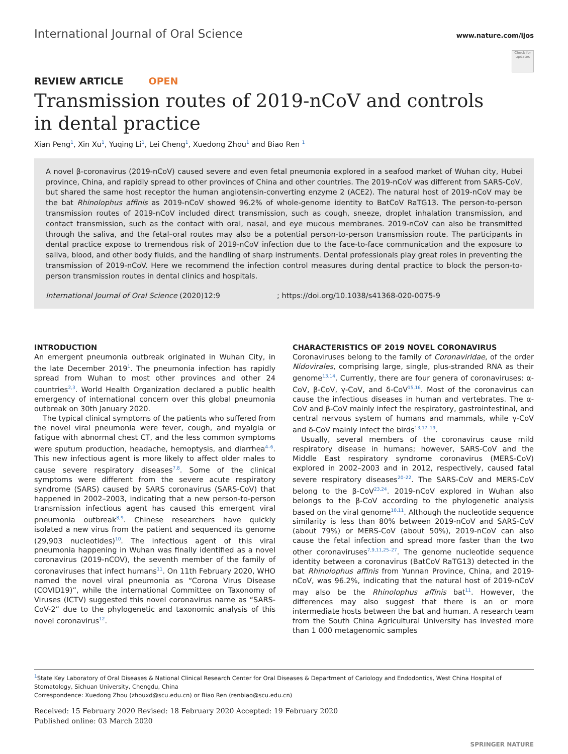International Journal of Oral Science www.nature.com/ijos
Check for updates
REVIEW ARTICLE OPEN
Transmission routes of 2019-nCoV and controls
in dental practice
Xian Peng<sup>1</sup>, Xin Xu<sup>1</sup>, Yuqing Li<sup>1</sup>, Lei Cheng<sup>1</sup>, Xuedong Zhou<sup>1</sup> and Biao Ren <sup>1</sup>
A novel β-coronavirus (2019-nCoV) caused severe and even fetal pneumonia explored in a seafood market of Wuhan city, Hubei province, China, and rapidly spread to other provinces of China and other countries. The 2019-nCoV was different from SARS-CoV, but shared the same host receptor the human angiotensin-converting enzyme 2 (ACE2). The natural host of 2019-nCoV may be the bat Rhinolophus affinis as 2019-nCoV showed 96.2% of whole-genome identity to BatCoV RaTG13. The person-to-person transmission routes of 2019-nCoV included direct transmission, such as cough, sneeze, droplet inhalation transmission, and contact transmission, such as the contact with oral, nasal, and eye mucous membranes. 2019-nCoV can also be transmitted through the saliva, and the fetal–oral routes may also be a potential person-to-person transmission route. The participants in dental practice expose to tremendous risk of 2019-nCoV infection due to the face-to-face communication and the exposure to saliva, blood, and other body fluids, and the handling of sharp instruments. Dental professionals play great roles in preventing the transmission of 2019-nCoV. Here we recommend the infection control measures during dental practice to block the person-to-person transmission routes in dental clinics and hospitals.
International Journal of Oral Science (2020)12:9; https://doi.org/10.1038/s41368-020-0075-9
INTRODUCTION
An emergent pneumonia outbreak originated in Wuhan City, in the late December 2019<sup>1</sup>. The pneumonia infection has rapidly spread from Wuhan to most other provinces and other 24 countries<sup>2,3</sup>. World Health Organization declared a public health emergency of international concern over this global pneumonia outbreak on 30th January 2020.
The typical clinical symptoms of the patients who suffered from the novel viral pneumonia were fever, cough, and myalgia or fatigue with abnormal chest CT, and the less common symptoms were sputum production, headache, hemoptysis, and diarrhea<sup>4–6</sup>. This new infectious agent is more likely to affect older males to cause severe respiratory diseases<sup>7,8</sup>. Some of the clinical symptoms were different from the severe acute respiratory syndrome (SARS) caused by SARS coronavirus (SARS-CoV) that happened in 2002–2003, indicating that a new person-to-person transmission infectious agent has caused this emergent viral pneumonia outbreak<sup>8,9</sup>. Chinese researchers have quickly isolated a new virus from the patient and sequenced its genome (29,903 nucleotides)<sup>10</sup>. The infectious agent of this viral pneumonia happening in Wuhan was finally identified as a novel coronavirus (2019-nCOV), the seventh member of the family of coronaviruses that infect humans<sup>11</sup>. On 11th February 2020, WHO named the novel viral pneumonia as “Corona Virus Disease (COVID19)”, while the international Committee on Taxonomy of Viruses (ICTV) suggested this novel coronavirus name as “SARS-CoV-2” due to the phylogenetic and taxonomic analysis of this novel coronavirus<sup>12</sup>.
CHARACTERISTICS OF 2019 NOVEL CORONAVIRUS
Coronaviruses belong to the family of Coronaviridae, of the order Nidovirales, comprising large, single, plus-stranded RNA as their genome<sup>13,14</sup>. Currently, there are four genera of coronaviruses: α-CoV, β-CoV, γ-CoV, and δ-CoV<sup>15,16</sup>. Most of the coronavirus can cause the infectious diseases in human and vertebrates. The α-CoV and β-CoV mainly infect the respiratory, gastrointestinal, and central nervous system of humans and mammals, while γ-CoV and δ-CoV mainly infect the birds<sup>13,17–19</sup>.
Usually, several members of the coronavirus cause mild respiratory disease in humans; however, SARS-CoV and the Middle East respiratory syndrome coronavirus (MERS-CoV) explored in 2002–2003 and in 2012, respectively, caused fatal severe respiratory diseases<sup>20–22</sup>. The SARS-CoV and MERS-CoV belong to the β-CoV<sup>23,24</sup>. 2019-nCoV explored in Wuhan also belongs to the β-CoV according to the phylogenetic analysis based on the viral genome<sup>10,11</sup>. Although the nucleotide sequence similarity is less than 80% between 2019-nCoV and SARS-CoV (about 79%) or MERS-CoV (about 50%), 2019-nCoV can also cause the fetal infection and spread more faster than the two other coronaviruses<sup>7,9,11,25–27</sup>. The genome nucleotide sequence identity between a coronavirus (BatCoV RaTG13) detected in the bat Rhinolophus affinis from Yunnan Province, China, and 2019-nCoV, was 96.2%, indicating that the natural host of 2019-nCoV may also be the Rhinolophus affinis bat<sup>11</sup>. However, the differences may also suggest that there is an or more intermediate hosts between the bat and human. A research team from the South China Agricultural University has invested more than 1 000 metagenomic samples
<sup>1</sup> State Key Laboratory of Oral Diseases & National Clinical Research Center for Oral Diseases & Department of Cariology and Endodontics, West China Hospital of Stomatology, Sichuan University, Chengdu, China
Correspondence: Xuedong Zhou (zhouxd@scu.edu.cn) or Biao Ren (renbiao@scu.edu.cn)
Received: 15 February 2020 Revised: 18 February 2020 Accepted: 19 February 2020
Published online: 03 March 2020
SPRINGER NATURE